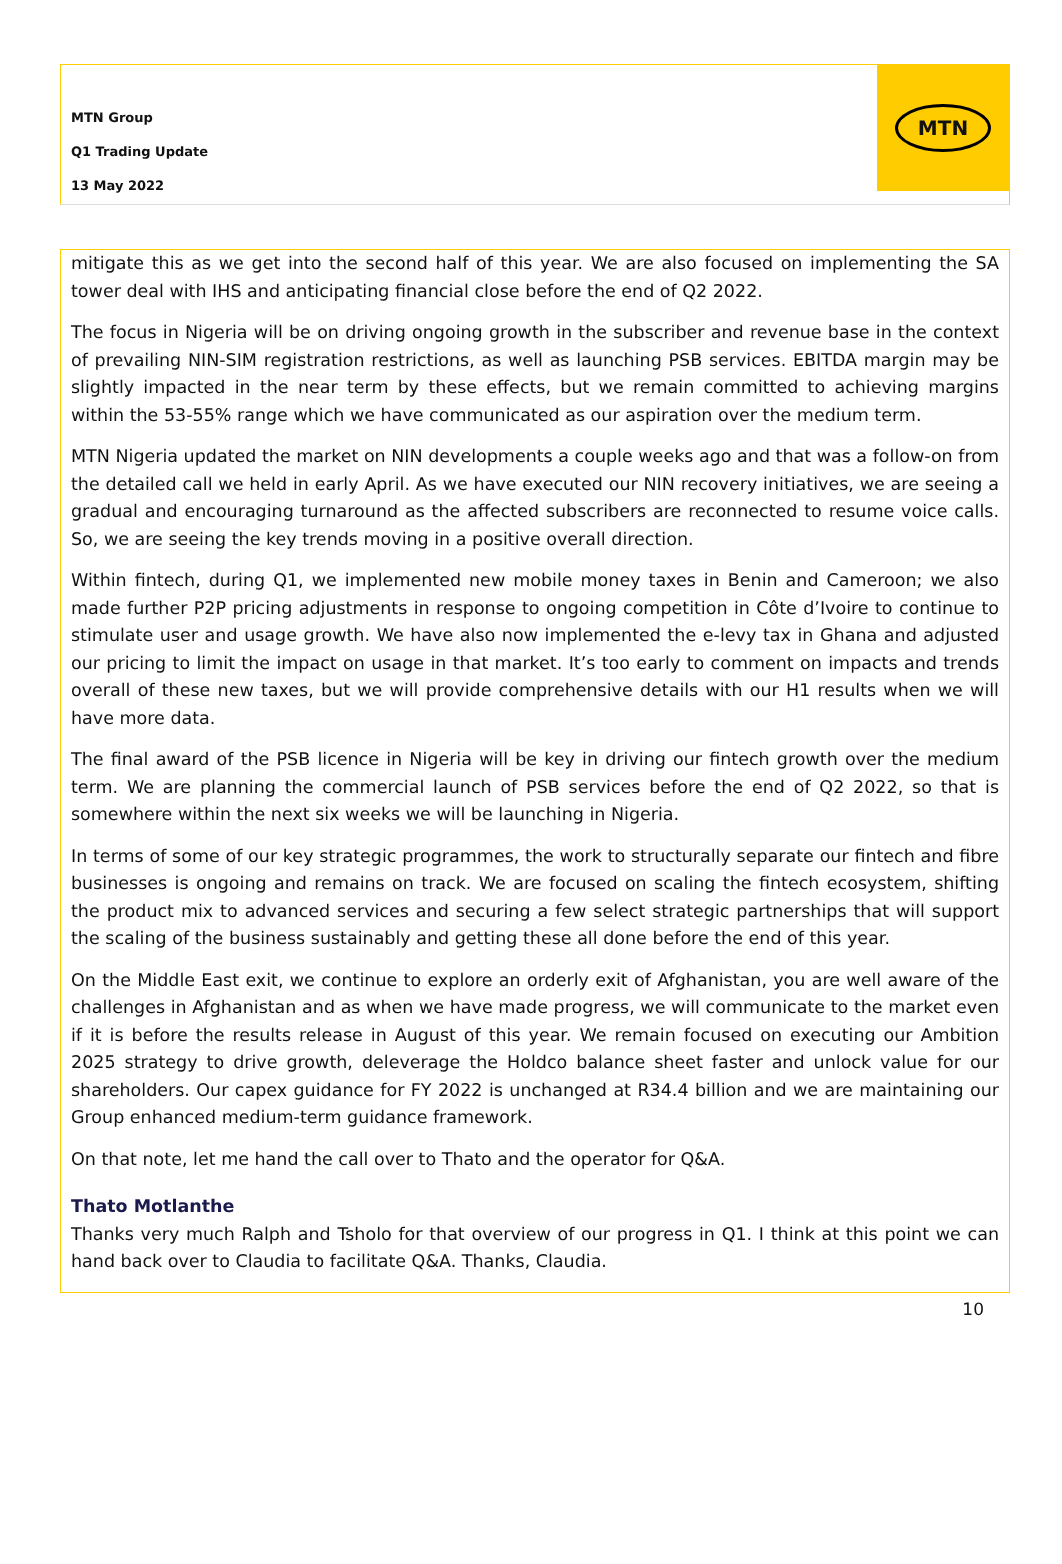MTN Group
Q1 Trading Update
13 May 2022
MTN
mitigate this as we get into the second half of this year. We are also focused on implementing the SA tower deal with IHS and anticipating financial close before the end of Q2 2022.
The focus in Nigeria will be on driving ongoing growth in the subscriber and revenue base in the context of prevailing NIN-SIM registration restrictions, as well as launching PSB services. EBITDA margin may be slightly impacted in the near term by these effects, but we remain committed to achieving margins within the 53-55% range which we have communicated as our aspiration over the medium term.
MTN Nigeria updated the market on NIN developments a couple weeks ago and that was a follow-on from the detailed call we held in early April. As we have executed our NIN recovery initiatives, we are seeing a gradual and encouraging turnaround as the affected subscribers are reconnected to resume voice calls. So, we are seeing the key trends moving in a positive overall direction.
Within fintech, during Q1, we implemented new mobile money taxes in Benin and Cameroon; we also made further P2P pricing adjustments in response to ongoing competition in Côte d’Ivoire to continue to stimulate user and usage growth. We have also now implemented the e-levy tax in Ghana and adjusted our pricing to limit the impact on usage in that market. It’s too early to comment on impacts and trends overall of these new taxes, but we will provide comprehensive details with our H1 results when we will have more data.
The final award of the PSB licence in Nigeria will be key in driving our fintech growth over the medium term. We are planning the commercial launch of PSB services before the end of Q2 2022, so that is somewhere within the next six weeks we will be launching in Nigeria.
In terms of some of our key strategic programmes, the work to structurally separate our fintech and fibre businesses is ongoing and remains on track. We are focused on scaling the fintech ecosystem, shifting the product mix to advanced services and securing a few select strategic partnerships that will support the scaling of the business sustainably and getting these all done before the end of this year.
On the Middle East exit, we continue to explore an orderly exit of Afghanistan, you are well aware of the challenges in Afghanistan and as when we have made progress, we will communicate to the market even if it is before the results release in August of this year. We remain focused on executing our Ambition 2025 strategy to drive growth, deleverage the Holdco balance sheet faster and unlock value for our shareholders. Our capex guidance for FY 2022 is unchanged at R34.4 billion and we are maintaining our Group enhanced medium-term guidance framework.
On that note, let me hand the call over to Thato and the operator for Q&A.
Thato Motlanthe
Thanks very much Ralph and Tsholo for that overview of our progress in Q1. I think at this point we can hand back over to Claudia to facilitate Q&A. Thanks, Claudia.
10